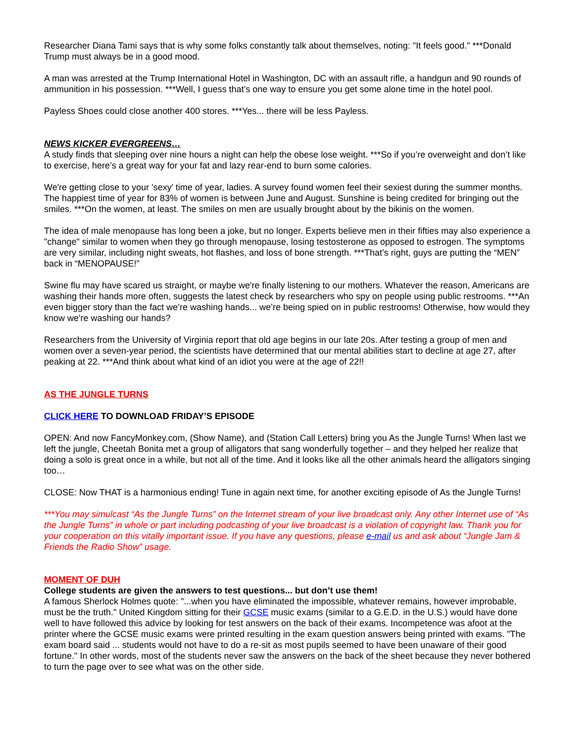Researcher Diana Tami says that is why some folks constantly talk about themselves, noting: "It feels good." ***Donald Trump must always be in a good mood.
A man was arrested at the Trump International Hotel in Washington, DC with an assault rifle, a handgun and 90 rounds of ammunition in his possession. ***Well, I guess that’s one way to ensure you get some alone time in the hotel pool.
Payless Shoes could close another 400 stores. ***Yes... there will be less Payless.
NEWS KICKER EVERGREENS…
A study finds that sleeping over nine hours a night can help the obese lose weight. ***So if you’re overweight and don’t like to exercise, here’s a great way for your fat and lazy rear-end to burn some calories.
We're getting close to your 'sexy' time of year, ladies. A survey found women feel their sexiest during the summer months. The happiest time of year for 83% of women is between June and August. Sunshine is being credited for bringing out the smiles. ***On the women, at least. The smiles on men are usually brought about by the bikinis on the women.
The idea of male menopause has long been a joke, but no longer. Experts believe men in their fifties may also experience a "change" similar to women when they go through menopause, losing testosterone as opposed to estrogen. The symptoms are very similar, including night sweats, hot flashes, and loss of bone strength. ***That’s right, guys are putting the “MEN” back in “MENOPAUSE!”
Swine flu may have scared us straight, or maybe we're finally listening to our mothers. Whatever the reason, Americans are washing their hands more often, suggests the latest check by researchers who spy on people using public restrooms. ***An even bigger story than the fact we’re washing hands... we’re being spied on in public restrooms! Otherwise, how would they know we're washing our hands?
Researchers from the University of Virginia report that old age begins in our late 20s. After testing a group of men and women over a seven-year period, the scientists have determined that our mental abilities start to decline at age 27, after peaking at 22. ***And think about what kind of an idiot you were at the age of 22!!
AS THE JUNGLE TURNS
CLICK HERE TO DOWNLOAD FRIDAY’S EPISODE
OPEN: And now FancyMonkey.com, (Show Name), and (Station Call Letters) bring you As the Jungle Turns! When last we left the jungle, Cheetah Bonita met a group of alligators that sang wonderfully together – and they helped her realize that doing a solo is great once in a while, but not all of the time. And it looks like all the other animals heard the alligators singing too…
CLOSE: Now THAT is a harmonious ending! Tune in again next time, for another exciting episode of As the Jungle Turns!
***You may simulcast “As the Jungle Turns” on the Internet stream of your live broadcast only. Any other Internet use of “As the Jungle Turns” in whole or part including podcasting of your live broadcast is a violation of copyright law. Thank you for your cooperation on this vitally important issue. If you have any questions, please e-mail us and ask about “Jungle Jam & Friends the Radio Show” usage.
MOMENT OF DUH
College students are given the answers to test questions... but don’t use them!
A famous Sherlock Holmes quote: "...when you have eliminated the impossible, whatever remains, however improbable, must be the truth." United Kingdom sitting for their GCSE music exams (similar to a G.E.D. in the U.S.) would have done well to have followed this advice by looking for test answers on the back of their exams. Incompetence was afoot at the printer where the GCSE music exams were printed resulting in the exam question answers being printed with exams. "The exam board said ... students would not have to do a re-sit as most pupils seemed to have been unaware of their good fortune." In other words, most of the students never saw the answers on the back of the sheet because they never bothered to turn the page over to see what was on the other side.